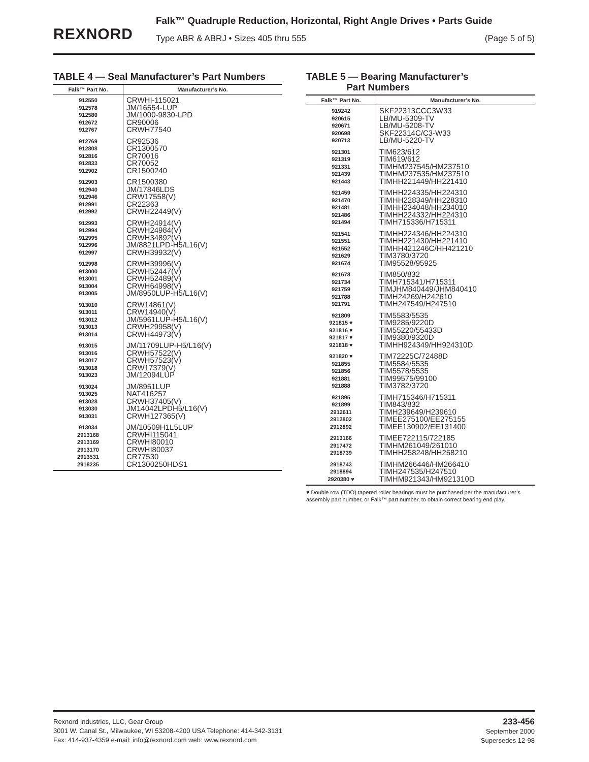REXNORD
Falk™ Quadruple Reduction, Horizontal, Right Angle Drives • Parts Guide
Type ABR & ABRJ • Sizes 405 thru 555 (Page 5 of 5)
TABLE 4 — Seal Manufacturer’s Part Numbers
| Falk™ Part No. | Manufacturer’s No. |
| --- | --- |
| 912550 912578 912580 912672 912767 | CRWHI-115021 JM/16554-LUP JM/1000-9830-LPD CR90006 CRWH77540 |
| 912769 912808 912816 912833 912902 | CR92536 CR1300570 CR70016 CR70052 CR1500240 |
| 912903 912940 912946 912991 912992 | CR1500380 JM/17846LDS CRW17558(V) CR22363 CRWH22449(V) |
| 912993 912994 912995 912996 912997 | CRWH24914(V) CRWH24984(V) CRWH34892(V) JM/8821LPD-H5/L16(V) CRWH39932(V) |
| 912998 913000 913001 913004 913005 | CRWH39996(V) CRWH52447(V) CRWH52489(V) CRWH64998(V) JM/8950LUP-H5/L16(V) |
| 913010 913011 913012 913013 913014 | CRW14861(V) CRW14940(V) JM/5961LUP-H5/L16(V) CRWH29958(V) CRWH44973(V) |
| 913015 913016 913017 913018 913023 | JM/11709LUP-H5/L16(V) CRWH57522(V) CRWH57523(V) CRW17379(V) JM/12094LUP |
| 913024 913025 913028 913030 913031 | JM/8951LUP NAT416257 CRWH37405(V) JM14042LPDH5/L16(V) CRWH127365(V) |
| 913034 2913168 2913169 2913170 2913531 2918235 | JM/10509H1L5LUP CRWHI115041 CRWHI80010 CRWHI80037 CR77530 CR1300250HDS1 |
TABLE 5 — Bearing Manufacturer’s
Part Numbers
| Falk™ Part No. | Manufacturer’s No. |
| --- | --- |
| 919242 920615 920671 920698 920713 | SKF22313CCC3W33 LB/MU-5309-TV LB/MU-5208-TV SKF22314C/C3-W33 LB/MU-5220-TV |
| 921301 921319 921331 921439 921443 | TIM623/612 TIM619/612 TIMHM237545/HM237510 TIMHM237535/HM237510 TIMHH221449/HH221410 |
| 921459 921470 921481 921486 921494 | TIMHH224335/HH224310 TIMHH228349/HH228310 TIMHH234048/HH234010 TIMHH224332/HH224310 TIMH715336/H715311 |
| 921541 921551 921552 921629 921674 | TIMHH224346/HH224310 TIMHH221430/HH221410 TIMHH421246C/HH421210 TIM3780/3720 TIM95528/95925 |
| 921678 921734 921759 921788 921791 | TIM850/832 TIMH715341/H715311 TIMJHM840449/JHM840410 TIMH24269/H242610 TIMH247549/H247510 |
| 921809 921815 ♥ 921816 ♥ 921817 ♥ 921818 ♥ | TIM5583/5535 TIM9285/9220D TIM55220/55433D TIM9380/9320D TIMHH924349/HH924310D |
| 921820 ♥ 921855 921856 921881 921888 | TIM72225C/72488D TIM5584/5535 TIM5578/5535 TIM99575/99100 TIM3782/3720 |
| 921895 921899 2912611 2912802 2912892 | TIMH715346/H715311 TIM843/832 TIMH239649/H239610 TIMEE275100/EE275155 TIMEE130902/EE131400 |
| 2913166 2917472 2918739 | TIMEE722115/722185 TIMHM261049/261010 TIMHH258248/HH258210 |
| 2918743 2918894 2920380 ♥ | TIMHM266446/HM266410 TIMH247535/H247510 TIMHM921343/HM921310D |
♥ Double row (TDO) tapered roller bearings must be purchased per the manufacturer’s assembly part number, or Falk™ part number, to obtain correct bearing end play.
Rexnord Industries, LLC, Gear Group
3001 W. Canal St., Milwaukee, WI 53208-4200 USA Telephone: 414-342-3131
Fax: 414-937-4359 e-mail: info@rexnord.com web: www.rexnord.com
233-456
September 2000
Supersedes 12-98